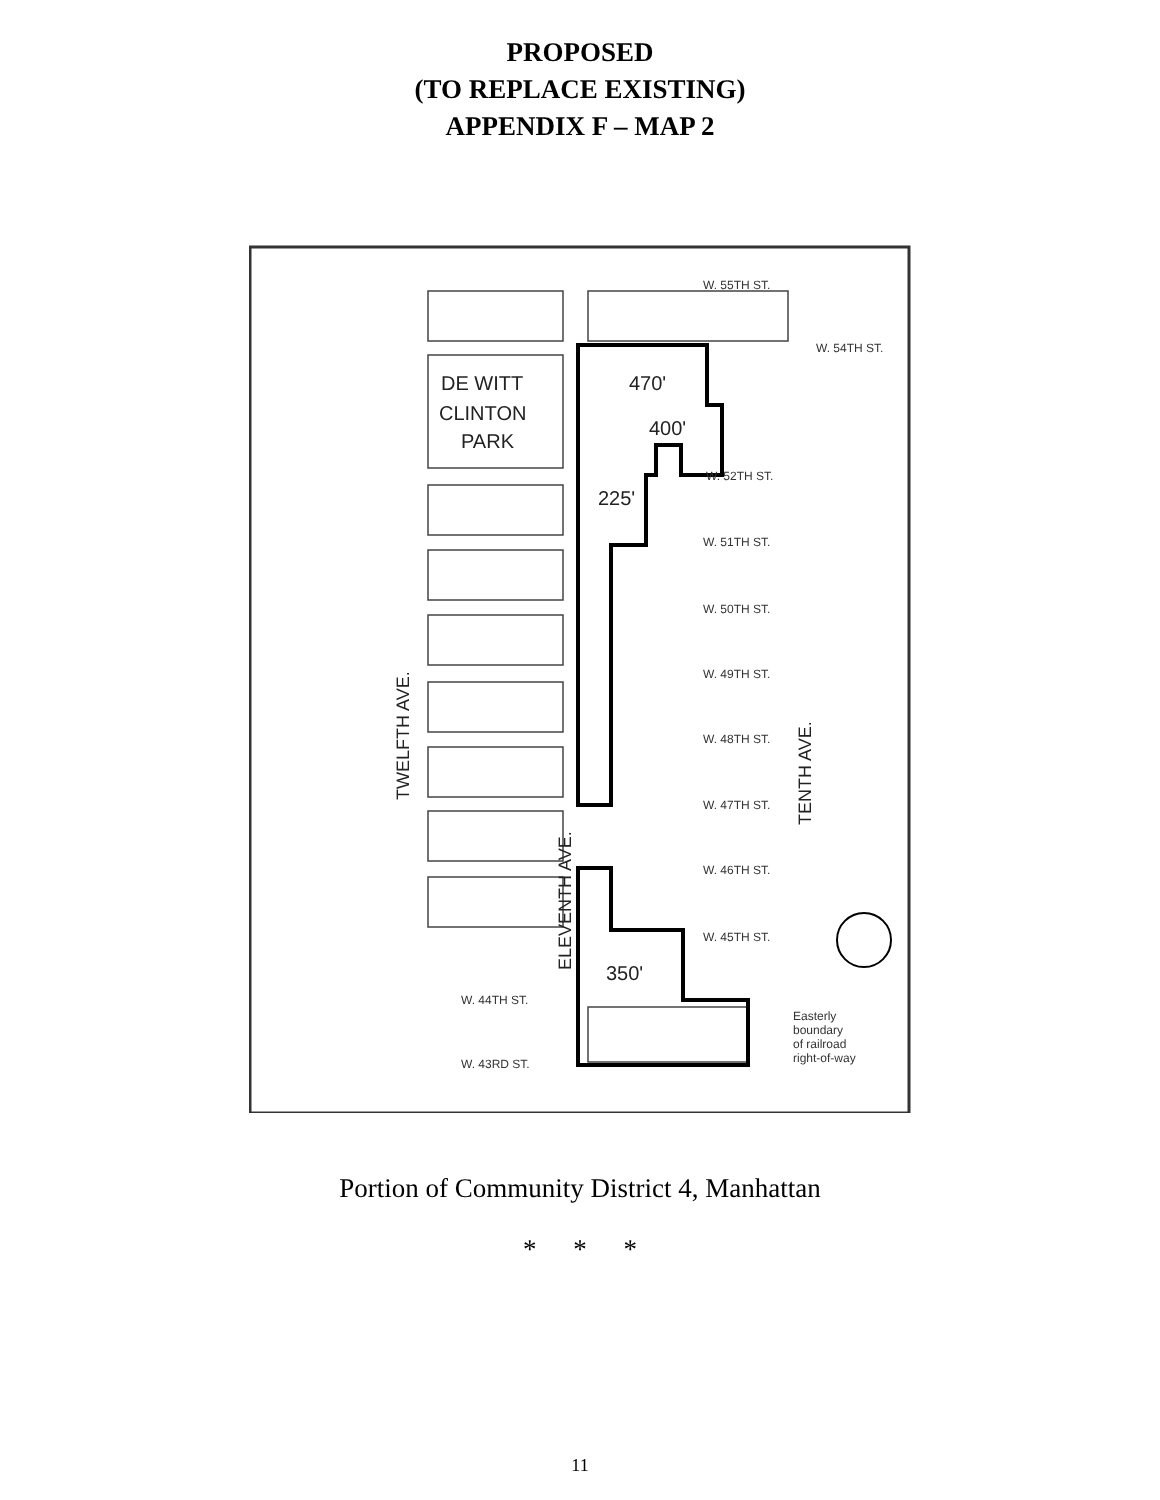PROPOSED
(TO REPLACE EXISTING)
APPENDIX F – MAP 2
DE WITT
CLINTON
PARK
470'
400'
225'
350'
W. 55TH ST.
W. 54TH ST.
W. 52TH ST.
W. 51TH ST.
W. 50TH ST.
W. 49TH ST.
W. 48TH ST.
W. 47TH ST.
W. 46TH ST.
W. 45TH ST.
W. 44TH ST.
W. 43RD ST.
Easterly
boundary
of railroad
right-of-way
TWELFTH AVE.
ELEVENTH AVE.
TENTH AVE.
Portion of Community District 4, Manhattan
* * *
11